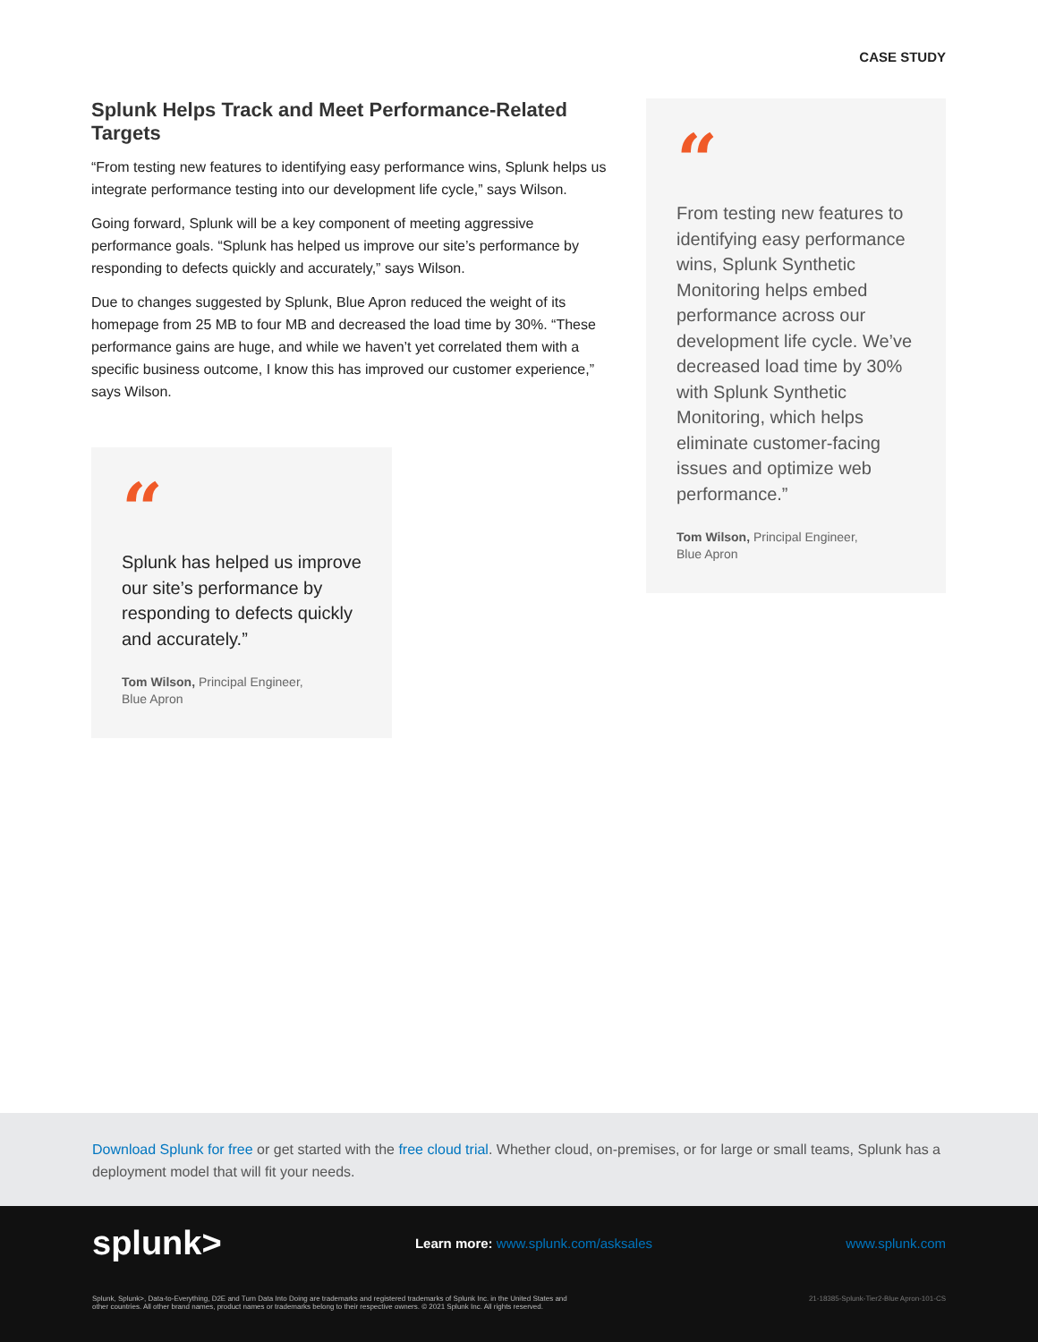CASE STUDY
Splunk Helps Track and Meet Performance-Related Targets
“From testing new features to identifying easy performance wins, Splunk helps us integrate performance testing into our development life cycle,” says Wilson.
Going forward, Splunk will be a key component of meeting aggressive performance goals. “Splunk has helped us improve our site’s performance by responding to defects quickly and accurately,” says Wilson.
Due to changes suggested by Splunk, Blue Apron reduced the weight of its homepage from 25 MB to four MB and decreased the load time by 30%. “These performance gains are huge, and while we haven’t yet correlated them with a specific business outcome, I know this has improved our customer experience,” says Wilson.
“
Splunk has helped us improve our site’s performance by responding to defects quickly and accurately.”
Tom Wilson, Principal Engineer,
Blue Apron
“
From testing new features to identifying easy performance wins, Splunk Synthetic Monitoring helps embed performance across our development life cycle. We’ve decreased load time by 30% with Splunk Synthetic Monitoring, which helps eliminate customer-facing issues and optimize web performance.”
Tom Wilson, Principal Engineer,
Blue Apron
Download Splunk for free or get started with the free cloud trial. Whether cloud, on-premises, or for large or small teams, Splunk has a deployment model that will fit your needs.
splunk> Learn more: www.splunk.com/asksales www.splunk.com
Splunk, Splunk>, Data-to-Everything, D2E and Turn Data Into Doing are trademarks and registered trademarks of Splunk Inc. in the United States and
other countries. All other brand names, product names or trademarks belong to their respective owners. © 2021 Splunk Inc. All rights reserved. 21-18385-Splunk-Tier2-Blue Apron-101-CS